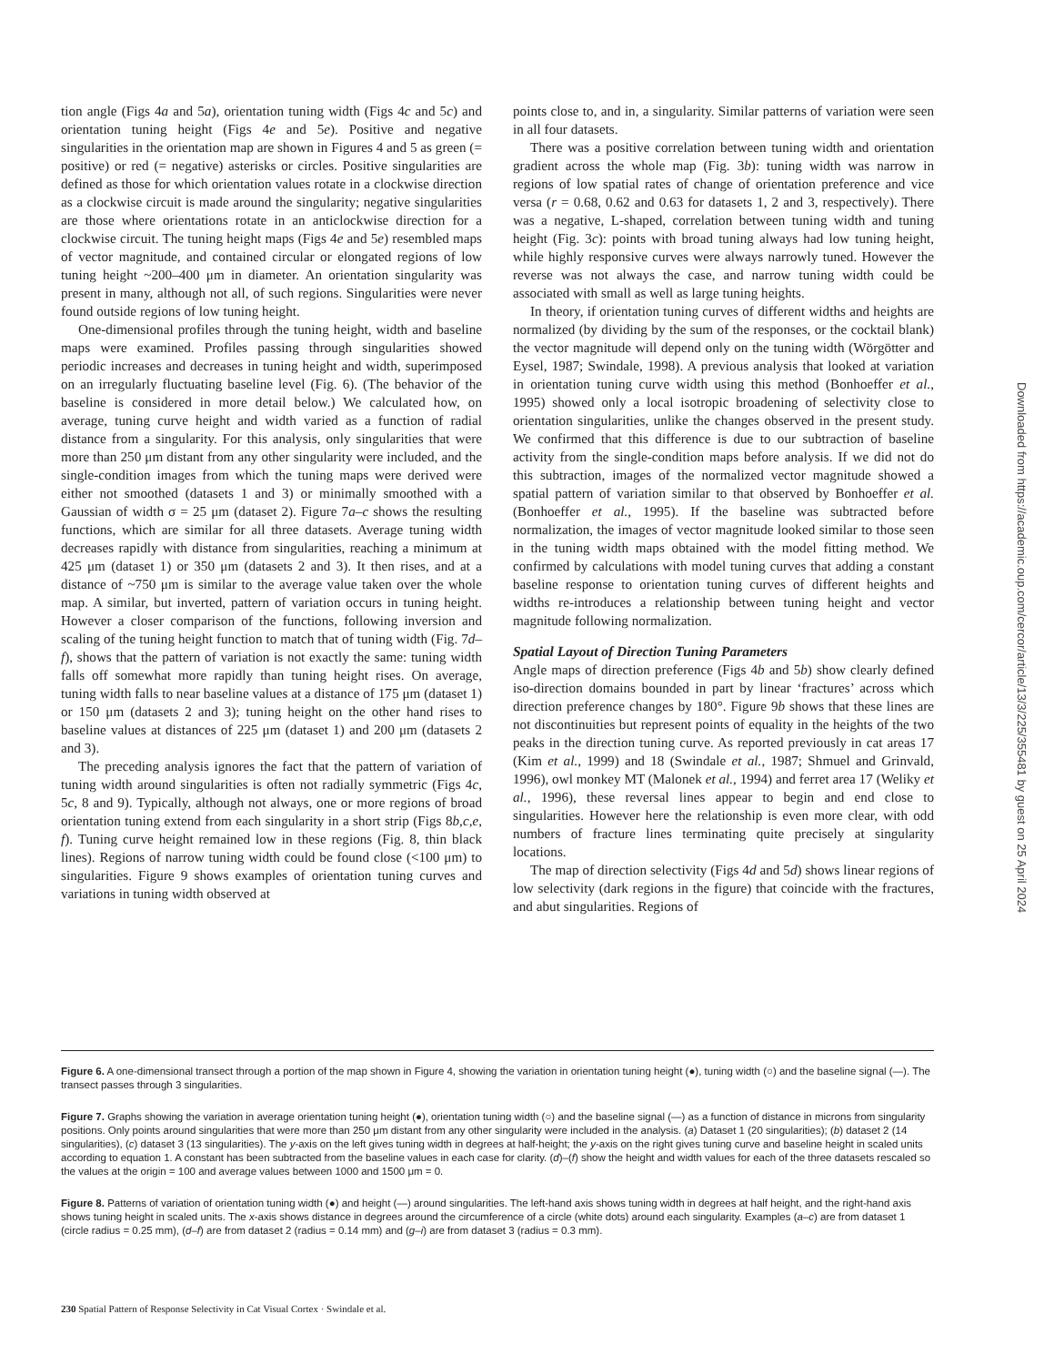tion angle (Figs 4a and 5a), orientation tuning width (Figs 4c and 5c) and orientation tuning height (Figs 4e and 5e). Positive and negative singularities in the orientation map are shown in Figures 4 and 5 as green (= positive) or red (= negative) asterisks or circles. Positive singularities are defined as those for which orientation values rotate in a clockwise direction as a clockwise circuit is made around the singularity; negative singularities are those where orientations rotate in an anticlockwise direction for a clockwise circuit. The tuning height maps (Figs 4e and 5e) resembled maps of vector magnitude, and contained circular or elongated regions of low tuning height ~200–400 μm in diameter. An orientation singularity was present in many, although not all, of such regions. Singularities were never found outside regions of low tuning height.
One-dimensional profiles through the tuning height, width and baseline maps were examined. Profiles passing through singularities showed periodic increases and decreases in tuning height and width, superimposed on an irregularly fluctuating baseline level (Fig. 6). (The behavior of the baseline is considered in more detail below.) We calculated how, on average, tuning curve height and width varied as a function of radial distance from a singularity. For this analysis, only singularities that were more than 250 μm distant from any other singularity were included, and the single-condition images from which the tuning maps were derived were either not smoothed (datasets 1 and 3) or minimally smoothed with a Gaussian of width σ = 25 μm (dataset 2). Figure 7a–c shows the resulting functions, which are similar for all three datasets. Average tuning width decreases rapidly with distance from singularities, reaching a minimum at 425 μm (dataset 1) or 350 μm (datasets 2 and 3). It then rises, and at a distance of ~750 μm is similar to the average value taken over the whole map. A similar, but inverted, pattern of variation occurs in tuning height. However a closer comparison of the functions, following inversion and scaling of the tuning height function to match that of tuning width (Fig. 7d–f), shows that the pattern of variation is not exactly the same: tuning width falls off somewhat more rapidly than tuning height rises. On average, tuning width falls to near baseline values at a distance of 175 μm (dataset 1) or 150 μm (datasets 2 and 3); tuning height on the other hand rises to baseline values at distances of 225 μm (dataset 1) and 200 μm (datasets 2 and 3).
The preceding analysis ignores the fact that the pattern of variation of tuning width around singularities is often not radially symmetric (Figs 4c, 5c, 8 and 9). Typically, although not always, one or more regions of broad orientation tuning extend from each singularity in a short strip (Figs 8b,c,e, f). Tuning curve height remained low in these regions (Fig. 8, thin black lines). Regions of narrow tuning width could be found close (<100 μm) to singularities. Figure 9 shows examples of orientation tuning curves and variations in tuning width observed at
points close to, and in, a singularity. Similar patterns of variation were seen in all four datasets.
There was a positive correlation between tuning width and orientation gradient across the whole map (Fig. 3b): tuning width was narrow in regions of low spatial rates of change of orientation preference and vice versa (r = 0.68, 0.62 and 0.63 for datasets 1, 2 and 3, respectively). There was a negative, L-shaped, correlation between tuning width and tuning height (Fig. 3c): points with broad tuning always had low tuning height, while highly responsive curves were always narrowly tuned. However the reverse was not always the case, and narrow tuning width could be associated with small as well as large tuning heights.
In theory, if orientation tuning curves of different widths and heights are normalized (by dividing by the sum of the responses, or the cocktail blank) the vector magnitude will depend only on the tuning width (Wörgötter and Eysel, 1987; Swindale, 1998). A previous analysis that looked at variation in orientation tuning curve width using this method (Bonhoeffer et al., 1995) showed only a local isotropic broadening of selectivity close to orientation singularities, unlike the changes observed in the present study. We confirmed that this difference is due to our subtraction of baseline activity from the single-condition maps before analysis. If we did not do this subtraction, images of the normalized vector magnitude showed a spatial pattern of variation similar to that observed by Bonhoeffer et al. (Bonhoeffer et al., 1995). If the baseline was subtracted before normalization, the images of vector magnitude looked similar to those seen in the tuning width maps obtained with the model fitting method. We confirmed by calculations with model tuning curves that adding a constant baseline response to orientation tuning curves of different heights and widths re-introduces a relationship between tuning height and vector magnitude following normalization.
Spatial Layout of Direction Tuning Parameters
Angle maps of direction preference (Figs 4b and 5b) show clearly defined iso-direction domains bounded in part by linear ‘fractures’ across which direction preference changes by 180°. Figure 9b shows that these lines are not discontinuities but represent points of equality in the heights of the two peaks in the direction tuning curve. As reported previously in cat areas 17 (Kim et al., 1999) and 18 (Swindale et al., 1987; Shmuel and Grinvald, 1996), owl monkey MT (Malonek et al., 1994) and ferret area 17 (Weliky et al., 1996), these reversal lines appear to begin and end close to singularities. However here the relationship is even more clear, with odd numbers of fracture lines terminating quite precisely at singularity locations.
The map of direction selectivity (Figs 4d and 5d) shows linear regions of low selectivity (dark regions in the figure) that coincide with the fractures, and abut singularities. Regions of
Figure 6. A one-dimensional transect through a portion of the map shown in Figure 4, showing the variation in orientation tuning height (●), tuning width (○) and the baseline signal (—). The transect passes through 3 singularities.
Figure 7. Graphs showing the variation in average orientation tuning height (●), orientation tuning width (○) and the baseline signal (—) as a function of distance in microns from singularity positions. Only points around singularities that were more than 250 μm distant from any other singularity were included in the analysis. (a) Dataset 1 (20 singularities); (b) dataset 2 (14 singularities), (c) dataset 3 (13 singularities). The y-axis on the left gives tuning width in degrees at half-height; the y-axis on the right gives tuning curve and baseline height in scaled units according to equation 1. A constant has been subtracted from the baseline values in each case for clarity. (d)–(f) show the height and width values for each of the three datasets rescaled so the values at the origin = 100 and average values between 1000 and 1500 μm = 0.
Figure 8. Patterns of variation of orientation tuning width (●) and height (—) around singularities. The left-hand axis shows tuning width in degrees at half height, and the right-hand axis shows tuning height in scaled units. The x-axis shows distance in degrees around the circumference of a circle (white dots) around each singularity. Examples (a–c) are from dataset 1 (circle radius = 0.25 mm), (d–f) are from dataset 2 (radius = 0.14 mm) and (g–i) are from dataset 3 (radius = 0.3 mm).
230 Spatial Pattern of Response Selectivity in Cat Visual Cortex · Swindale et al.
Downloaded from https://academic.oup.com/cercor/article/13/3/225/355481 by guest on 25 April 2024